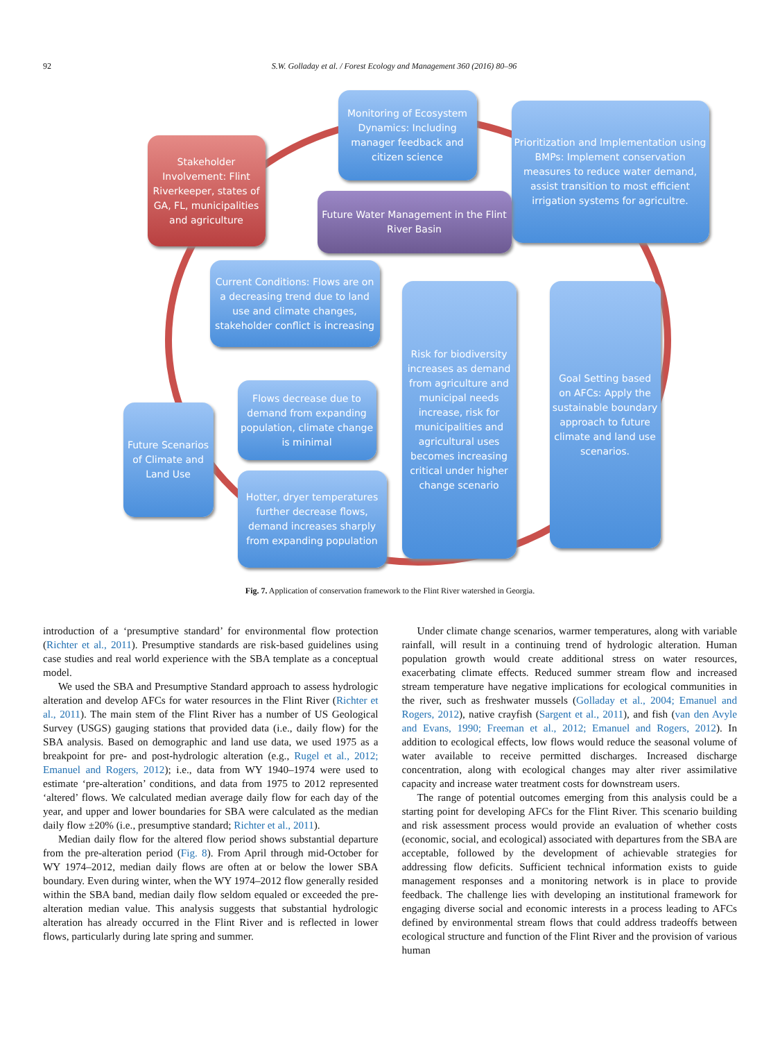92
S.W. Golladay et al. / Forest Ecology and Management 360 (2016) 80–96
Monitoring of Ecosystem Dynamics: Including manager feedback and citizen science
Stakeholder Involvement: Flint Riverkeeper, states of GA, FL, municipalities and agriculture
Prioritization and Implementation using BMPs: Implement conservation measures to reduce water demand, assist transition to most efficient irrigation systems for agricultre.
Future Water Management in the Flint River Basin
Current Conditions: Flows are on a decreasing trend due to land use and climate changes, stakeholder conflict is increasing
Risk for biodiversity increases as demand from agriculture and municipal needs increase, risk for municipalities and agricultural uses becomes increasing critical under higher change scenario
Goal Setting based on AFCs: Apply the sustainable boundary approach to future climate and land use scenarios.
Flows decrease due to demand from expanding population, climate change is minimal
Future Scenarios of Climate and Land Use
Hotter, dryer temperatures further decrease flows, demand increases sharply from expanding population
Fig. 7. Application of conservation framework to the Flint River watershed in Georgia.
introduction of a ‘presumptive standard’ for environmental flow protection (Richter et al., 2011). Presumptive standards are risk-based guidelines using case studies and real world experience with the SBA template as a conceptual model.
We used the SBA and Presumptive Standard approach to assess hydrologic alteration and develop AFCs for water resources in the Flint River (Richter et al., 2011). The main stem of the Flint River has a number of US Geological Survey (USGS) gauging stations that provided data (i.e., daily flow) for the SBA analysis. Based on demographic and land use data, we used 1975 as a breakpoint for pre- and post-hydrologic alteration (e.g., Rugel et al., 2012; Emanuel and Rogers, 2012); i.e., data from WY 1940–1974 were used to estimate ‘pre-alteration’ conditions, and data from 1975 to 2012 represented ‘altered’ flows. We calculated median average daily flow for each day of the year, and upper and lower boundaries for SBA were calculated as the median daily flow ±20% (i.e., presumptive standard; Richter et al., 2011).
Median daily flow for the altered flow period shows substantial departure from the pre-alteration period (Fig. 8). From April through mid-October for WY 1974–2012, median daily flows are often at or below the lower SBA boundary. Even during winter, when the WY 1974–2012 flow generally resided within the SBA band, median daily flow seldom equaled or exceeded the pre-alteration median value. This analysis suggests that substantial hydrologic alteration has already occurred in the Flint River and is reflected in lower flows, particularly during late spring and summer.
Under climate change scenarios, warmer temperatures, along with variable rainfall, will result in a continuing trend of hydrologic alteration. Human population growth would create additional stress on water resources, exacerbating climate effects. Reduced summer stream flow and increased stream temperature have negative implications for ecological communities in the river, such as freshwater mussels (Golladay et al., 2004; Emanuel and Rogers, 2012), native crayfish (Sargent et al., 2011), and fish (van den Avyle and Evans, 1990; Freeman et al., 2012; Emanuel and Rogers, 2012). In addition to ecological effects, low flows would reduce the seasonal volume of water available to receive permitted discharges. Increased discharge concentration, along with ecological changes may alter river assimilative capacity and increase water treatment costs for downstream users.
The range of potential outcomes emerging from this analysis could be a starting point for developing AFCs for the Flint River. This scenario building and risk assessment process would provide an evaluation of whether costs (economic, social, and ecological) associated with departures from the SBA are acceptable, followed by the development of achievable strategies for addressing flow deficits. Sufficient technical information exists to guide management responses and a monitoring network is in place to provide feedback. The challenge lies with developing an institutional framework for engaging diverse social and economic interests in a process leading to AFCs defined by environmental stream flows that could address tradeoffs between ecological structure and function of the Flint River and the provision of various human